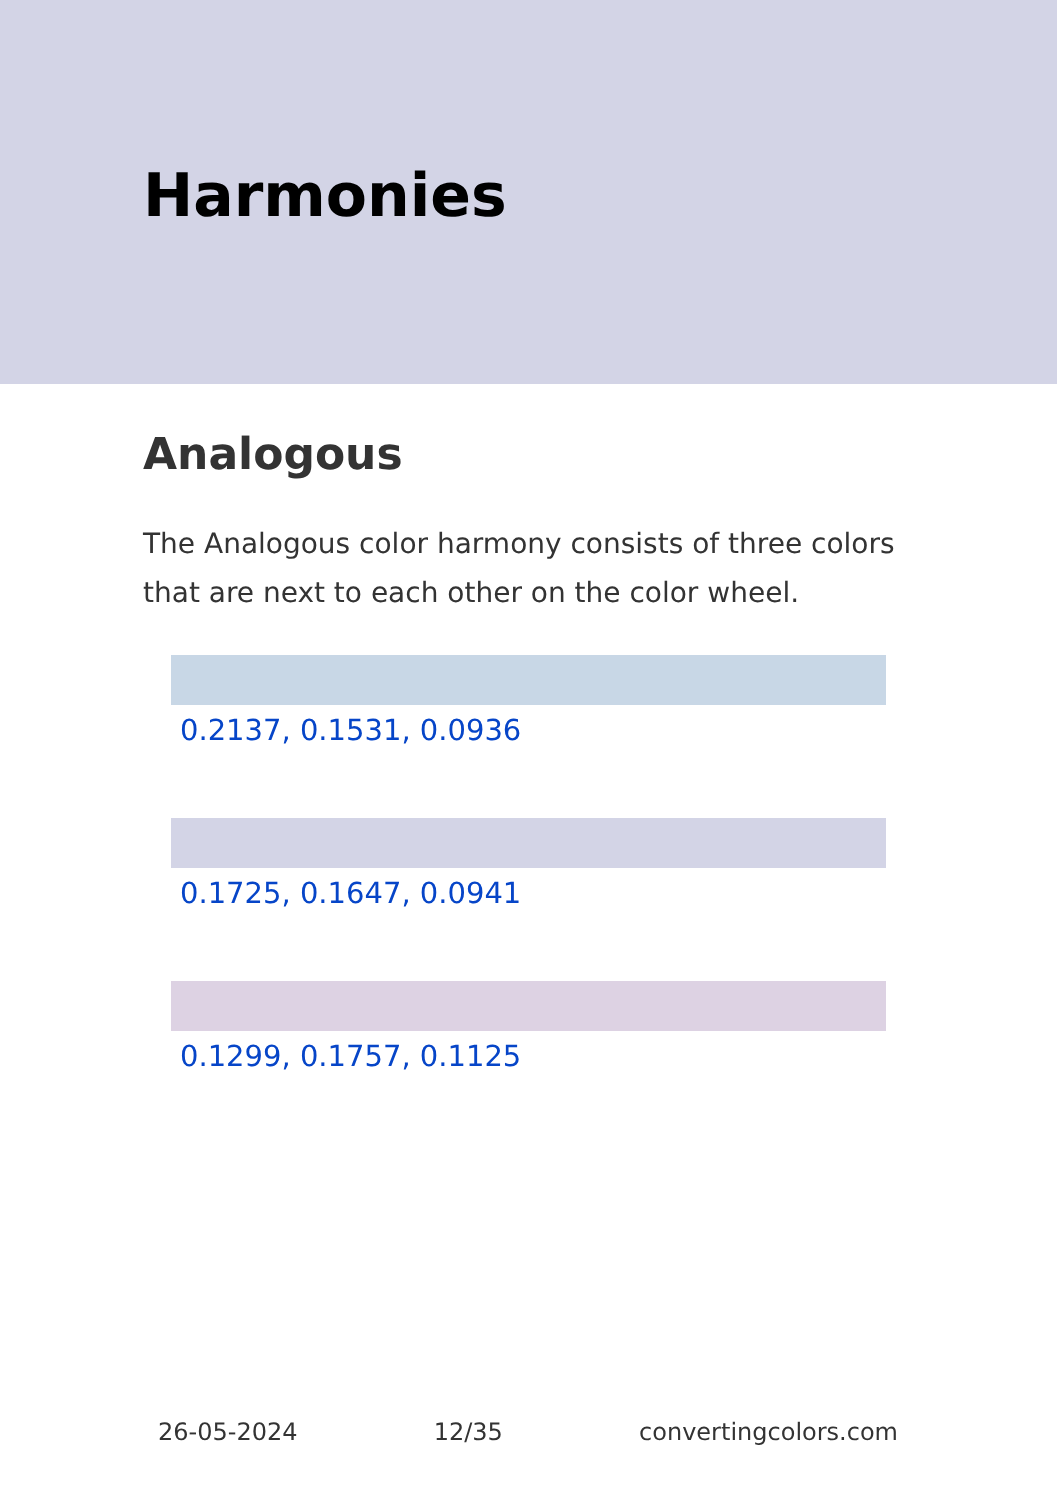Harmonies
Analogous
The Analogous color harmony consists of three colors that are next to each other on the color wheel.
0.2137, 0.1531, 0.0936
0.1725, 0.1647, 0.0941
0.1299, 0.1757, 0.1125
26-05-2024 12/35 convertingcolors.com